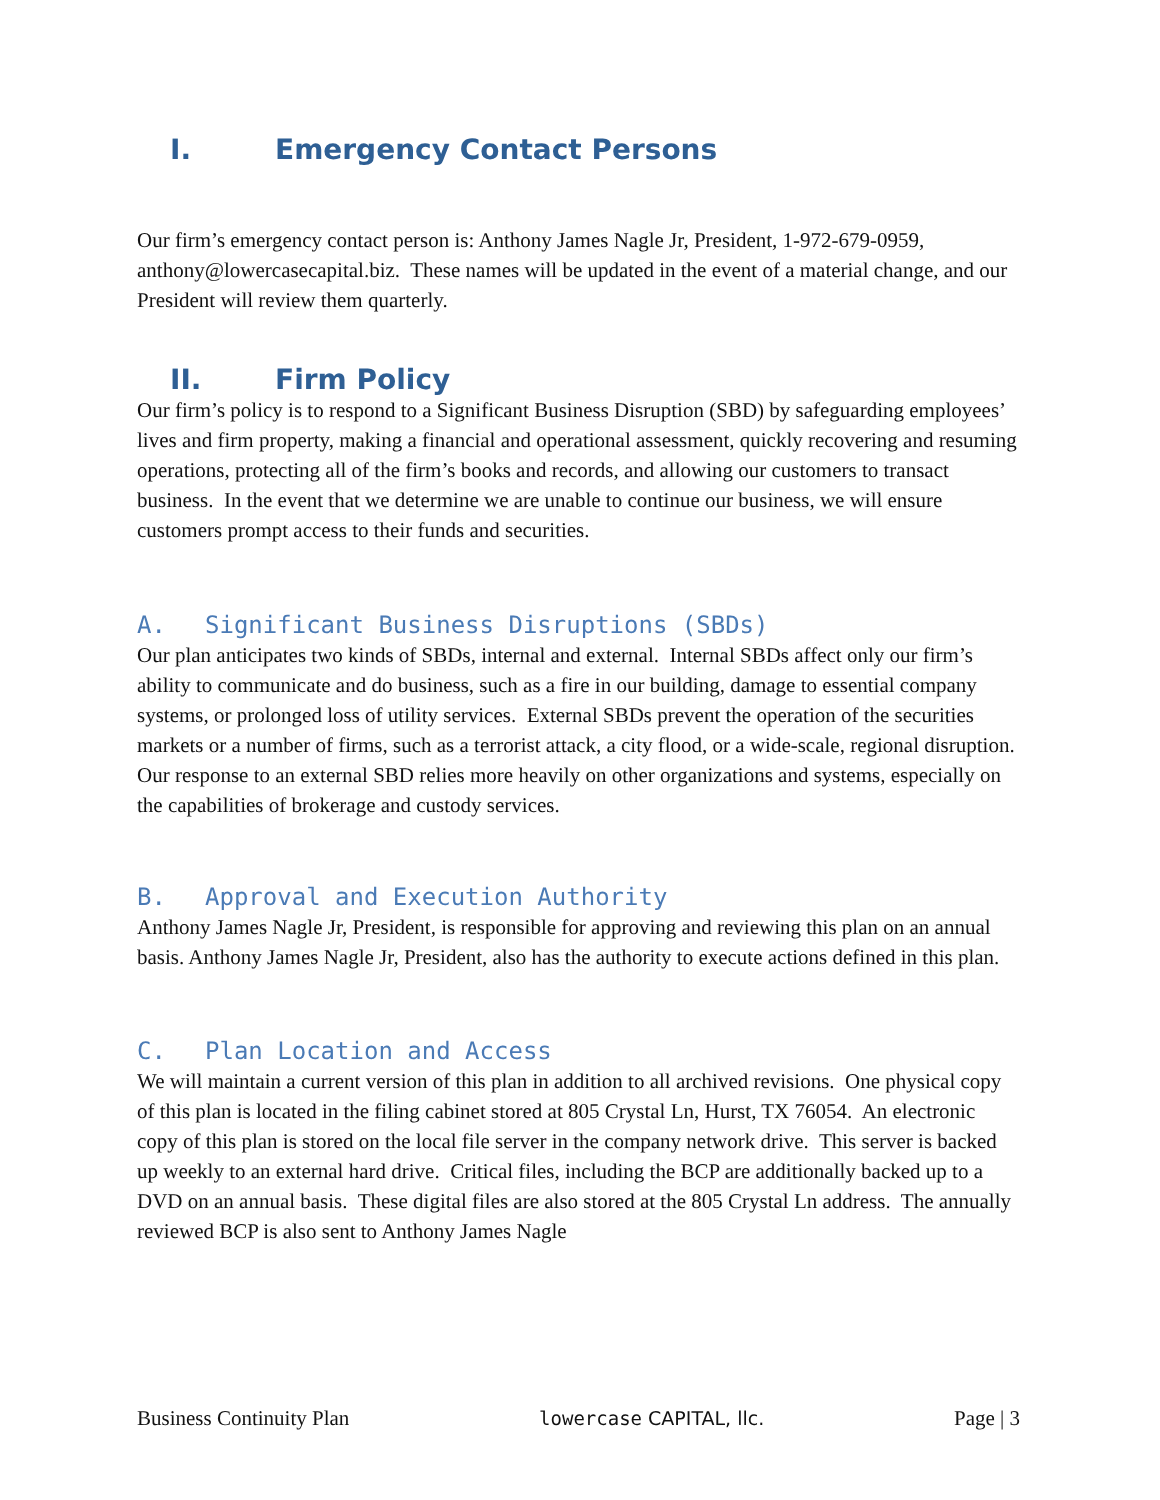I. Emergency Contact Persons
Our firm’s emergency contact person is: Anthony James Nagle Jr, President, 1-972-679-0959, anthony@lowercasecapital.biz. These names will be updated in the event of a material change, and our President will review them quarterly.
II. Firm Policy
Our firm’s policy is to respond to a Significant Business Disruption (SBD) by safeguarding employees’ lives and firm property, making a financial and operational assessment, quickly recovering and resuming operations, protecting all of the firm’s books and records, and allowing our customers to transact business. In the event that we determine we are unable to continue our business, we will ensure customers prompt access to their funds and securities.
A. Significant Business Disruptions (SBDs)
Our plan anticipates two kinds of SBDs, internal and external. Internal SBDs affect only our firm’s ability to communicate and do business, such as a fire in our building, damage to essential company systems, or prolonged loss of utility services. External SBDs prevent the operation of the securities markets or a number of firms, such as a terrorist attack, a city flood, or a wide-scale, regional disruption. Our response to an external SBD relies more heavily on other organizations and systems, especially on the capabilities of brokerage and custody services.
B. Approval and Execution Authority
Anthony James Nagle Jr, President, is responsible for approving and reviewing this plan on an annual basis. Anthony James Nagle Jr, President, also has the authority to execute actions defined in this plan.
C. Plan Location and Access
We will maintain a current version of this plan in addition to all archived revisions. One physical copy of this plan is located in the filing cabinet stored at 805 Crystal Ln, Hurst, TX 76054. An electronic copy of this plan is stored on the local file server in the company network drive. This server is backed up weekly to an external hard drive. Critical files, including the BCP are additionally backed up to a DVD on an annual basis. These digital files are also stored at the 805 Crystal Ln address. The annually reviewed BCP is also sent to Anthony James Nagle
Business Continuity Plan lowercase CAPITAL, llc. Page | 3